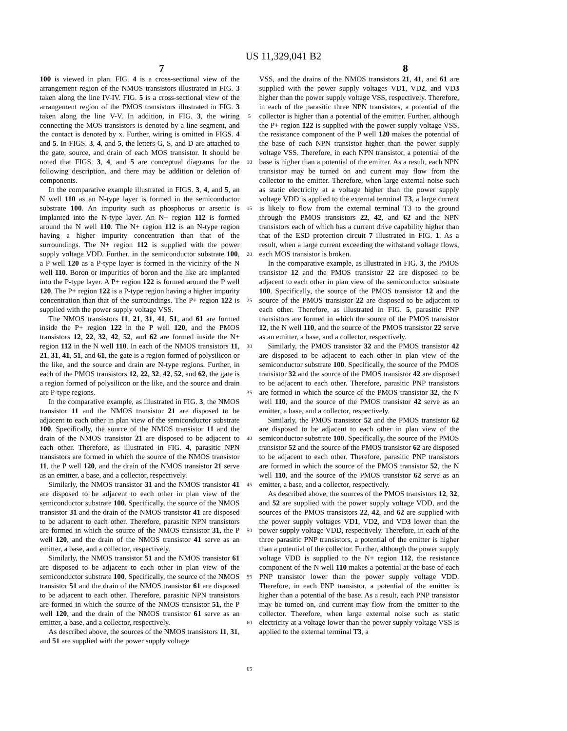US 11,329,041 B2
7 8
100 is viewed in plan. FIG. 4 is a cross-sectional view of the arrangement region of the NMOS transistors illustrated in FIG. 3 taken along the line IV-IV. FIG. 5 is a cross-sectional view of the arrangement region of the PMOS transistors illustrated in FIG. 3 taken along the line V-V. In addition, in FIG. 3, the wiring connecting the MOS transistors is denoted by a line segment, and the contact is denoted by x. Further, wiring is omitted in FIGS. 4 and 5. In FIGS. 3, 4, and 5, the letters G, S, and D are attached to the gate, source, and drain of each MOS transistor. It should be noted that FIGS. 3, 4, and 5 are conceptual diagrams for the following description, and there may be addition or deletion of components.
In the comparative example illustrated in FIGS. 3, 4, and 5, an N well 110 as an N-type layer is formed in the semiconductor substrate 100. An impurity such as phosphorus or arsenic is implanted into the N-type layer. An N+ region 112 is formed around the N well 110. The N+ region 112 is an N-type region having a higher impurity concentration than that of the surroundings. The N+ region 112 is supplied with the power supply voltage VDD. Further, in the semiconductor substrate 100, a P well 120 as a P-type layer is formed in the vicinity of the N well 110. Boron or impurities of boron and the like are implanted into the P-type layer. A P+ region 122 is formed around the P well 120. The P+ region 122 is a P-type region having a higher impurity concentration than that of the surroundings. The P+ region 122 is supplied with the power supply voltage VSS.
The NMOS transistors 11, 21, 31, 41, 51, and 61 are formed inside the P+ region 122 in the P well 120, and the PMOS transistors 12, 22, 32, 42, 52, and 62 are formed inside the N+ region 112 in the N well 110. In each of the NMOS transistors 11, 21, 31, 41, 51, and 61, the gate is a region formed of polysilicon or the like, and the source and drain are N-type regions. Further, in each of the PMOS transistors 12, 22, 32, 42, 52, and 62, the gate is a region formed of polysilicon or the like, and the source and drain are P-type regions.
In the comparative example, as illustrated in FIG. 3, the NMOS transistor 11 and the NMOS transistor 21 are disposed to be adjacent to each other in plan view of the semiconductor substrate 100. Specifically, the source of the NMOS transistor 11 and the drain of the NMOS transistor 21 are disposed to be adjacent to each other. Therefore, as illustrated in FIG. 4, parasitic NPN transistors are formed in which the source of the NMOS transistor 11, the P well 120, and the drain of the NMOS transistor 21 serve as an emitter, a base, and a collector, respectively.
Similarly, the NMOS transistor 31 and the NMOS transistor 41 are disposed to be adjacent to each other in plan view of the semiconductor substrate 100. Specifically, the source of the NMOS transistor 31 and the drain of the NMOS transistor 41 are disposed to be adjacent to each other. Therefore, parasitic NPN transistors are formed in which the source of the NMOS transistor 31, the P well 120, and the drain of the NMOS transistor 41 serve as an emitter, a base, and a collector, respectively.
Similarly, the NMOS transistor 51 and the NMOS transistor 61 are disposed to be adjacent to each other in plan view of the semiconductor substrate 100. Specifically, the source of the NMOS transistor 51 and the drain of the NMOS transistor 61 are disposed to be adjacent to each other. Therefore, parasitic NPN transistors are formed in which the source of the NMOS transistor 51, the P well 120, and the drain of the NMOS transistor 61 serve as an emitter, a base, and a collector, respectively.
As described above, the sources of the NMOS transistors 11, 31, and 51 are supplied with the power supply voltage
5
10
15
20
25
30
35
40
45
50
55
60
65
VSS, and the drains of the NMOS transistors 21, 41, and 61 are supplied with the power supply voltages VD1, VD2, and VD3 higher than the power supply voltage VSS, respectively. Therefore, in each of the parasitic three NPN transistors, a potential of the collector is higher than a potential of the emitter. Further, although the P+ region 122 is supplied with the power supply voltage VSS, the resistance component of the P well 120 makes the potential of the base of each NPN transistor higher than the power supply voltage VSS. Therefore, in each NPN transistor, a potential of the base is higher than a potential of the emitter. As a result, each NPN transistor may be turned on and current may flow from the collector to the emitter. Therefore, when large external noise such as static electricity at a voltage higher than the power supply voltage VDD is applied to the external terminal T3, a large current is likely to flow from the external terminal T3 to the ground through the PMOS transistors 22, 42, and 62 and the NPN transistors each of which has a current drive capability higher than that of the ESD protection circuit 7 illustrated in FIG. 1. As a result, when a large current exceeding the withstand voltage flows, each MOS transistor is broken.
In the comparative example, as illustrated in FIG. 3, the PMOS transistor 12 and the PMOS transistor 22 are disposed to be adjacent to each other in plan view of the semiconductor substrate 100. Specifically, the source of the PMOS transistor 12 and the source of the PMOS transistor 22 are disposed to be adjacent to each other. Therefore, as illustrated in FIG. 5, parasitic PNP transistors are formed in which the source of the PMOS transistor 12, the N well 110, and the source of the PMOS transistor 22 serve as an emitter, a base, and a collector, respectively.
Similarly, the PMOS transistor 32 and the PMOS transistor 42 are disposed to be adjacent to each other in plan view of the semiconductor substrate 100. Specifically, the source of the PMOS transistor 32 and the source of the PMOS transistor 42 are disposed to be adjacent to each other. Therefore, parasitic PNP transistors are formed in which the source of the PMOS transistor 32, the N well 110, and the source of the PMOS transistor 42 serve as an emitter, a base, and a collector, respectively.
Similarly, the PMOS transistor 52 and the PMOS transistor 62 are disposed to be adjacent to each other in plan view of the semiconductor substrate 100. Specifically, the source of the PMOS transistor 52 and the source of the PMOS transistor 62 are disposed to be adjacent to each other. Therefore, parasitic PNP transistors are formed in which the source of the PMOS transistor 52, the N well 110, and the source of the PMOS transistor 62 serve as an emitter, a base, and a collector, respectively.
As described above, the sources of the PMOS transistors 12, 32, and 52 are supplied with the power supply voltage VDD, and the sources of the PMOS transistors 22, 42, and 62 are supplied with the power supply voltages VD1, VD2, and VD3 lower than the power supply voltage VDD, respectively. Therefore, in each of the three parasitic PNP transistors, a potential of the emitter is higher than a potential of the collector. Further, although the power supply voltage VDD is supplied to the N+ region 112, the resistance component of the N well 110 makes a potential at the base of each PNP transistor lower than the power supply voltage VDD. Therefore, in each PNP transistor, a potential of the emitter is higher than a potential of the base. As a result, each PNP transistor may be turned on, and current may flow from the emitter to the collector. Therefore, when large external noise such as static electricity at a voltage lower than the power supply voltage VSS is applied to the external terminal T3, a